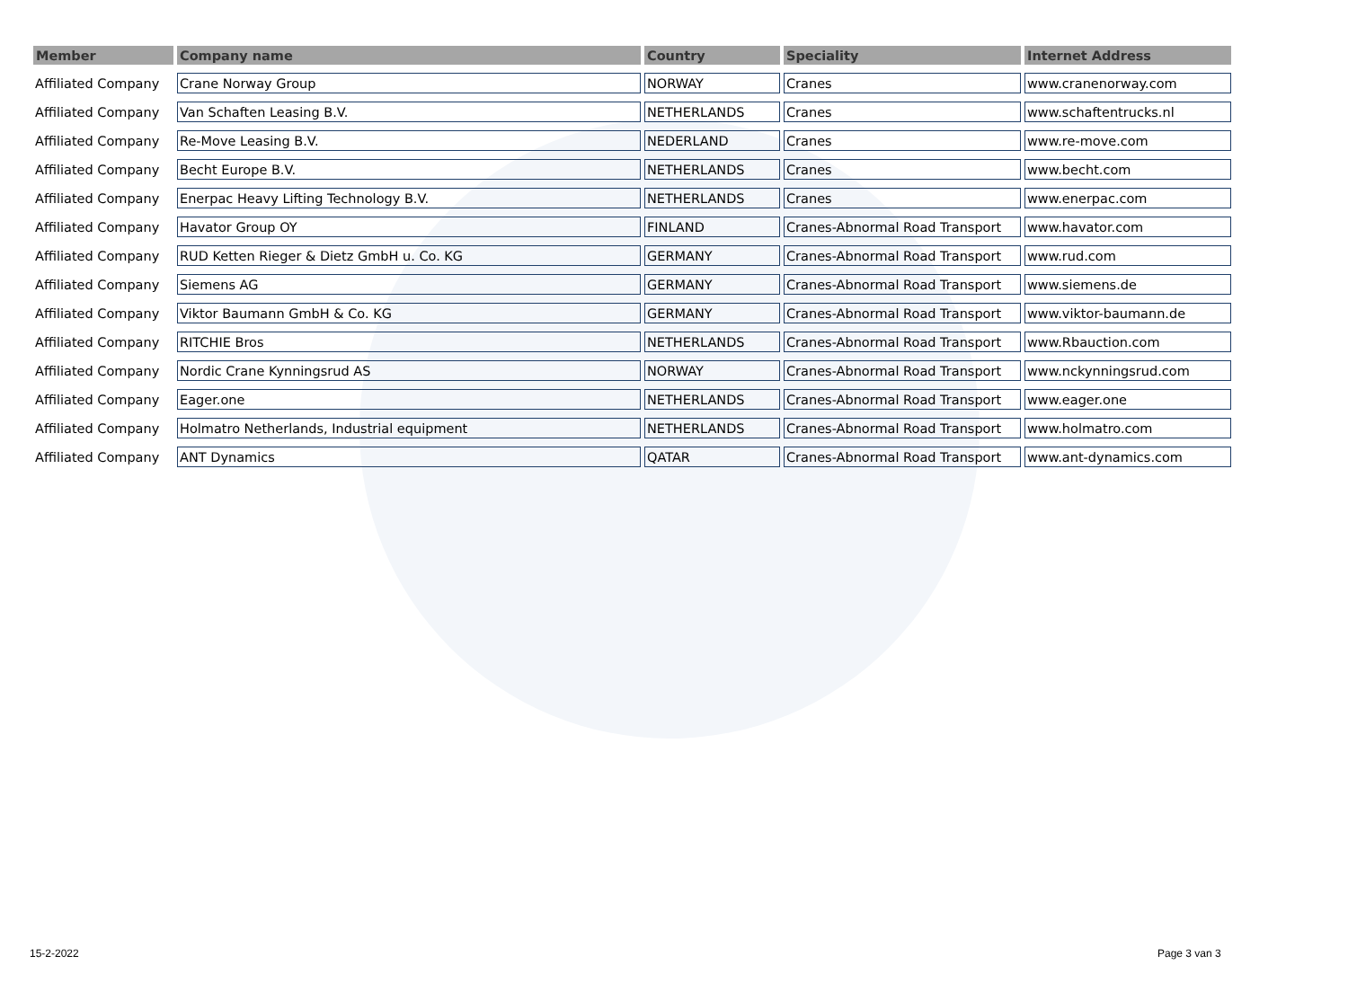| Member | Company name | Country | Speciality | Internet Address |
| --- | --- | --- | --- | --- |
| Affiliated Company | Crane Norway Group | NORWAY | Cranes | www.cranenorway.com |
| Affiliated Company | Van Schaften Leasing B.V. | NETHERLANDS | Cranes | www.schaftentrucks.nl |
| Affiliated Company | Re-Move Leasing B.V. | NEDERLAND | Cranes | www.re-move.com |
| Affiliated Company | Becht Europe B.V. | NETHERLANDS | Cranes | www.becht.com |
| Affiliated Company | Enerpac Heavy Lifting Technology B.V. | NETHERLANDS | Cranes | www.enerpac.com |
| Affiliated Company | Havator Group OY | FINLAND | Cranes-Abnormal Road Transport | www.havator.com |
| Affiliated Company | RUD Ketten Rieger & Dietz GmbH u. Co. KG | GERMANY | Cranes-Abnormal Road Transport | www.rud.com |
| Affiliated Company | Siemens AG | GERMANY | Cranes-Abnormal Road Transport | www.siemens.de |
| Affiliated Company | Viktor Baumann GmbH & Co. KG | GERMANY | Cranes-Abnormal Road Transport | www.viktor-baumann.de |
| Affiliated Company | RITCHIE Bros | NETHERLANDS | Cranes-Abnormal Road Transport | www.Rbauction.com |
| Affiliated Company | Nordic Crane Kynningsrud AS | NORWAY | Cranes-Abnormal Road Transport | www.nckynningsrud.com |
| Affiliated Company | Eager.one | NETHERLANDS | Cranes-Abnormal Road Transport | www.eager.one |
| Affiliated Company | Holmatro Netherlands, Industrial equipment | NETHERLANDS | Cranes-Abnormal Road Transport | www.holmatro.com |
| Affiliated Company | ANT Dynamics | QATAR | Cranes-Abnormal Road Transport | www.ant-dynamics.com |
15-2-2022 Page 3 van 3